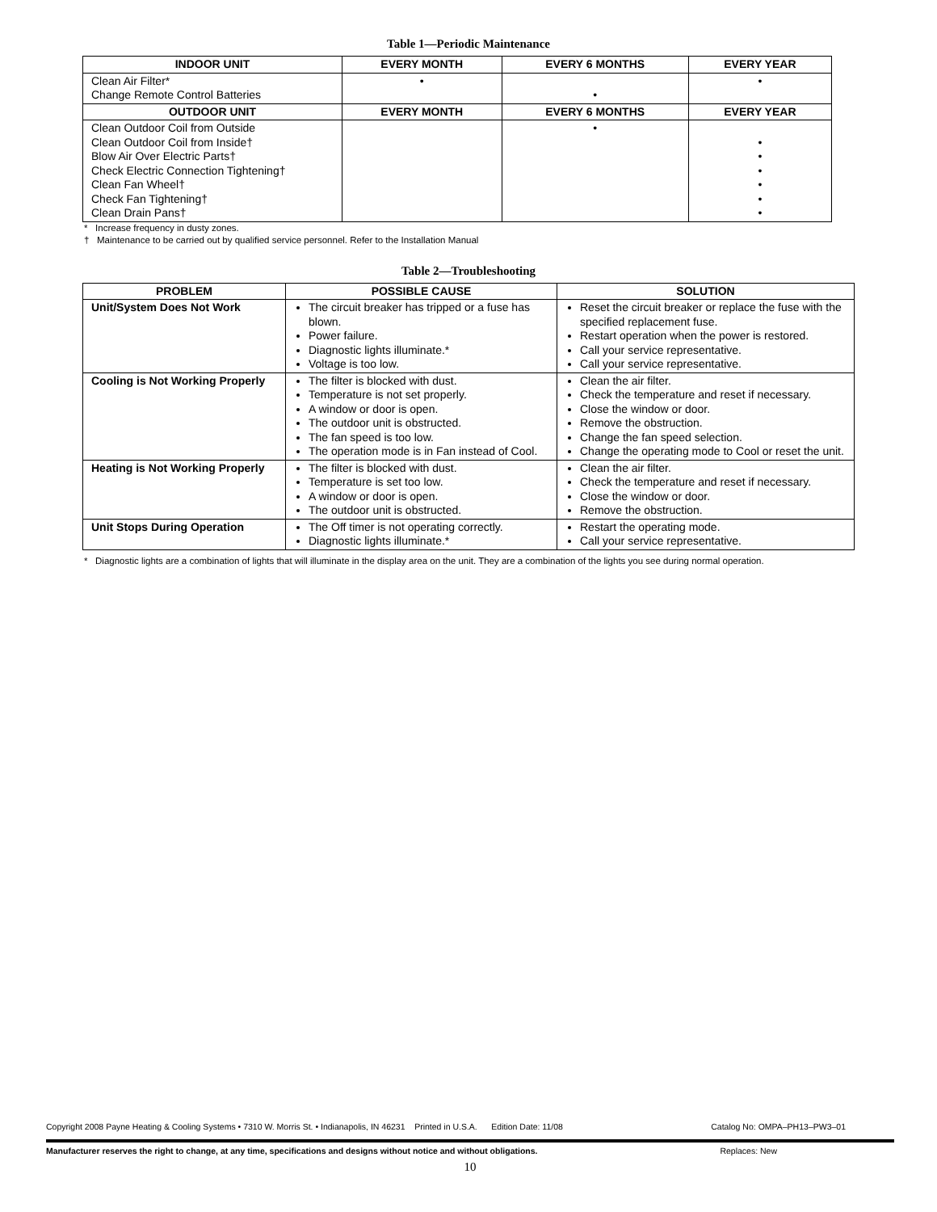Table 1—Periodic Maintenance
| INDOOR UNIT | EVERY MONTH | EVERY 6 MONTHS | EVERY YEAR |
| --- | --- | --- | --- |
| Clean Air Filter* Change Remote Control Batteries | • | • | • |
| OUTDOOR UNIT | EVERY MONTH | EVERY 6 MONTHS | EVERY YEAR |
| Clean Outdoor Coil from Outside Clean Outdoor Coil from Inside† Blow Air Over Electric Parts† Check Electric Connection Tightening† Clean Fan Wheel† Check Fan Tightening† Clean Drain Pans† | | • | • • • • • • |
* Increase frequency in dusty zones.
† Maintenance to be carried out by qualified service personnel. Refer to the Installation Manual
Table 2—Troubleshooting
| PROBLEM | POSSIBLE CAUSE | SOLUTION |
| --- | --- | --- |
| Unit/System Does Not Work | The circuit breaker has tripped or a fuse has blown. Power failure. Diagnostic lights illuminate.* Voltage is too low. | Reset the circuit breaker or replace the fuse with the specified replacement fuse. Restart operation when the power is restored. Call your service representative. Call your service representative. |
| Cooling is Not Working Properly | The filter is blocked with dust. Temperature is not set properly. A window or door is open. The outdoor unit is obstructed. The fan speed is too low. The operation mode is in Fan instead of Cool. | Clean the air filter. Check the temperature and reset if necessary. Close the window or door. Remove the obstruction. Change the fan speed selection. Change the operating mode to Cool or reset the unit. |
| Heating is Not Working Properly | The filter is blocked with dust. Temperature is set too low. A window or door is open. The outdoor unit is obstructed. | Clean the air filter. Check the temperature and reset if necessary. Close the window or door. Remove the obstruction. |
| Unit Stops During Operation | The Off timer is not operating correctly. Diagnostic lights illuminate.* | Restart the operating mode. Call your service representative. |
* Diagnostic lights are a combination of lights that will illuminate in the display area on the unit. They are a combination of the lights you see during normal operation.
Copyright 2008 Payne Heating & Cooling Systems • 7310 W. Morris St. • Indianapolis, IN 46231 Printed in U.S.A. Edition Date: 11/08 Catalog No: OMPA–PH13–PW3–01
Manufacturer reserves the right to change, at any time, specifications and designs without notice and without obligations. Replaces: New
10